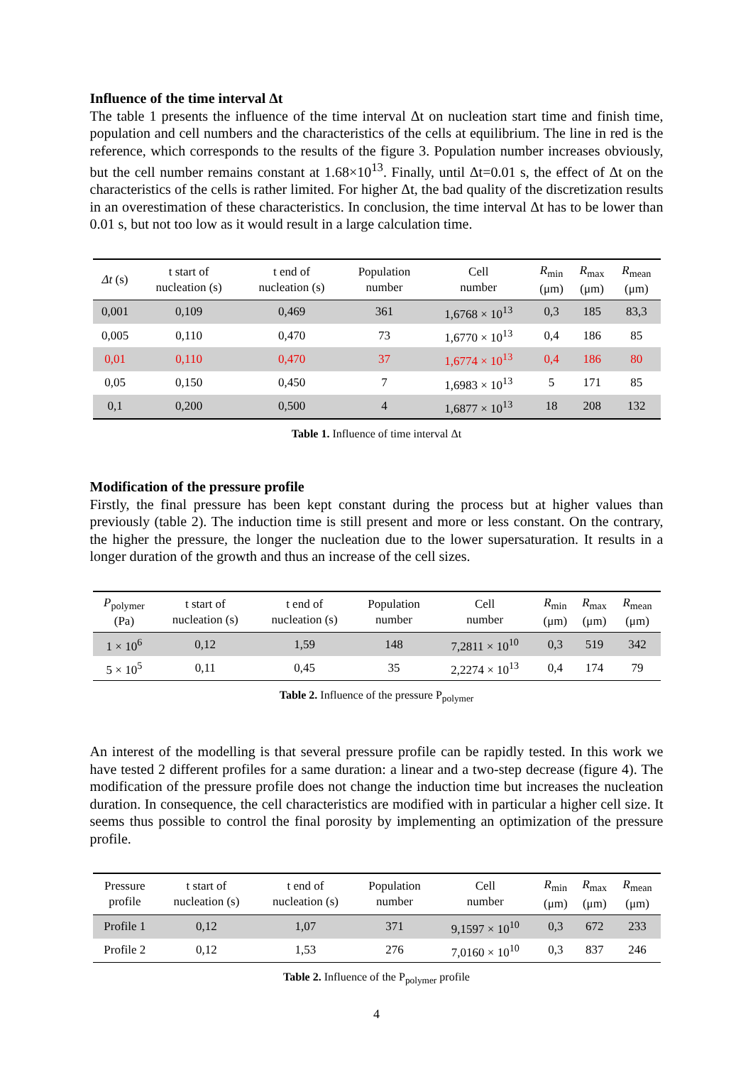Influence of the time interval Δt
The table 1 presents the influence of the time interval Δt on nucleation start time and finish time, population and cell numbers and the characteristics of the cells at equilibrium. The line in red is the reference, which corresponds to the results of the figure 3. Population number increases obviously, but the cell number remains constant at 1.68×10<sup>13</sup>. Finally, until Δt=0.01 s, the effect of Δt on the characteristics of the cells is rather limited. For higher Δt, the bad quality of the discretization results in an overestimation of these characteristics. In conclusion, the time interval Δt has to be lower than 0.01 s, but not too low as it would result in a large calculation time.
| Δt (s) | t start of nucleation (s) | t end of nucleation (s) | Population number | Cell number | R<sub>min</sub> (μm) | R<sub>max</sub> (μm) | R<sub>mean</sub> (μm) |
| --- | --- | --- | --- | --- | --- | --- | --- |
| 0,001 | 0,109 | 0,469 | 361 | 1,6768 × 10<sup>13</sup> | 0,3 | 185 | 83,3 |
| 0,005 | 0,110 | 0,470 | 73 | 1,6770 × 10<sup>13</sup> | 0,4 | 186 | 85 |
| 0,01 | 0,110 | 0,470 | 37 | 1,6774 × 10<sup>13</sup> | 0,4 | 186 | 80 |
| 0,05 | 0,150 | 0,450 | 7 | 1,6983 × 10<sup>13</sup> | 5 | 171 | 85 |
| 0,1 | 0,200 | 0,500 | 4 | 1,6877 × 10<sup>13</sup> | 18 | 208 | 132 |
Table 1. Influence of time interval Δt
Modification of the pressure profile
Firstly, the final pressure has been kept constant during the process but at higher values than previously (table 2). The induction time is still present and more or less constant. On the contrary, the higher the pressure, the longer the nucleation due to the lower supersaturation. It results in a longer duration of the growth and thus an increase of the cell sizes.
| P<sub>polymer</sub> (Pa) | t start of nucleation (s) | t end of nucleation (s) | Population number | Cell number | R<sub>min</sub> (μm) | R<sub>max</sub> (μm) | R<sub>mean</sub> (μm) |
| --- | --- | --- | --- | --- | --- | --- | --- |
| 1 × 10<sup>6</sup> | 0,12 | 1,59 | 148 | 7,2811 × 10<sup>10</sup> | 0,3 | 519 | 342 |
| 5 × 10<sup>5</sup> | 0,11 | 0,45 | 35 | 2,2274 × 10<sup>13</sup> | 0,4 | 174 | 79 |
Table 2. Influence of the pressure P<sub>polymer</sub>
An interest of the modelling is that several pressure profile can be rapidly tested. In this work we have tested 2 different profiles for a same duration: a linear and a two-step decrease (figure 4). The modification of the pressure profile does not change the induction time but increases the nucleation duration. In consequence, the cell characteristics are modified with in particular a higher cell size. It seems thus possible to control the final porosity by implementing an optimization of the pressure profile.
| Pressure profile | t start of nucleation (s) | t end of nucleation (s) | Population number | Cell number | R<sub>min</sub> (μm) | R<sub>max</sub> (μm) | R<sub>mean</sub> (μm) |
| --- | --- | --- | --- | --- | --- | --- | --- |
| Profile 1 | 0,12 | 1,07 | 371 | 9,1597 × 10<sup>10</sup> | 0,3 | 672 | 233 |
| Profile 2 | 0,12 | 1,53 | 276 | 7,0160 × 10<sup>10</sup> | 0,3 | 837 | 246 |
Table 2. Influence of the P<sub>polymer</sub> profile
4